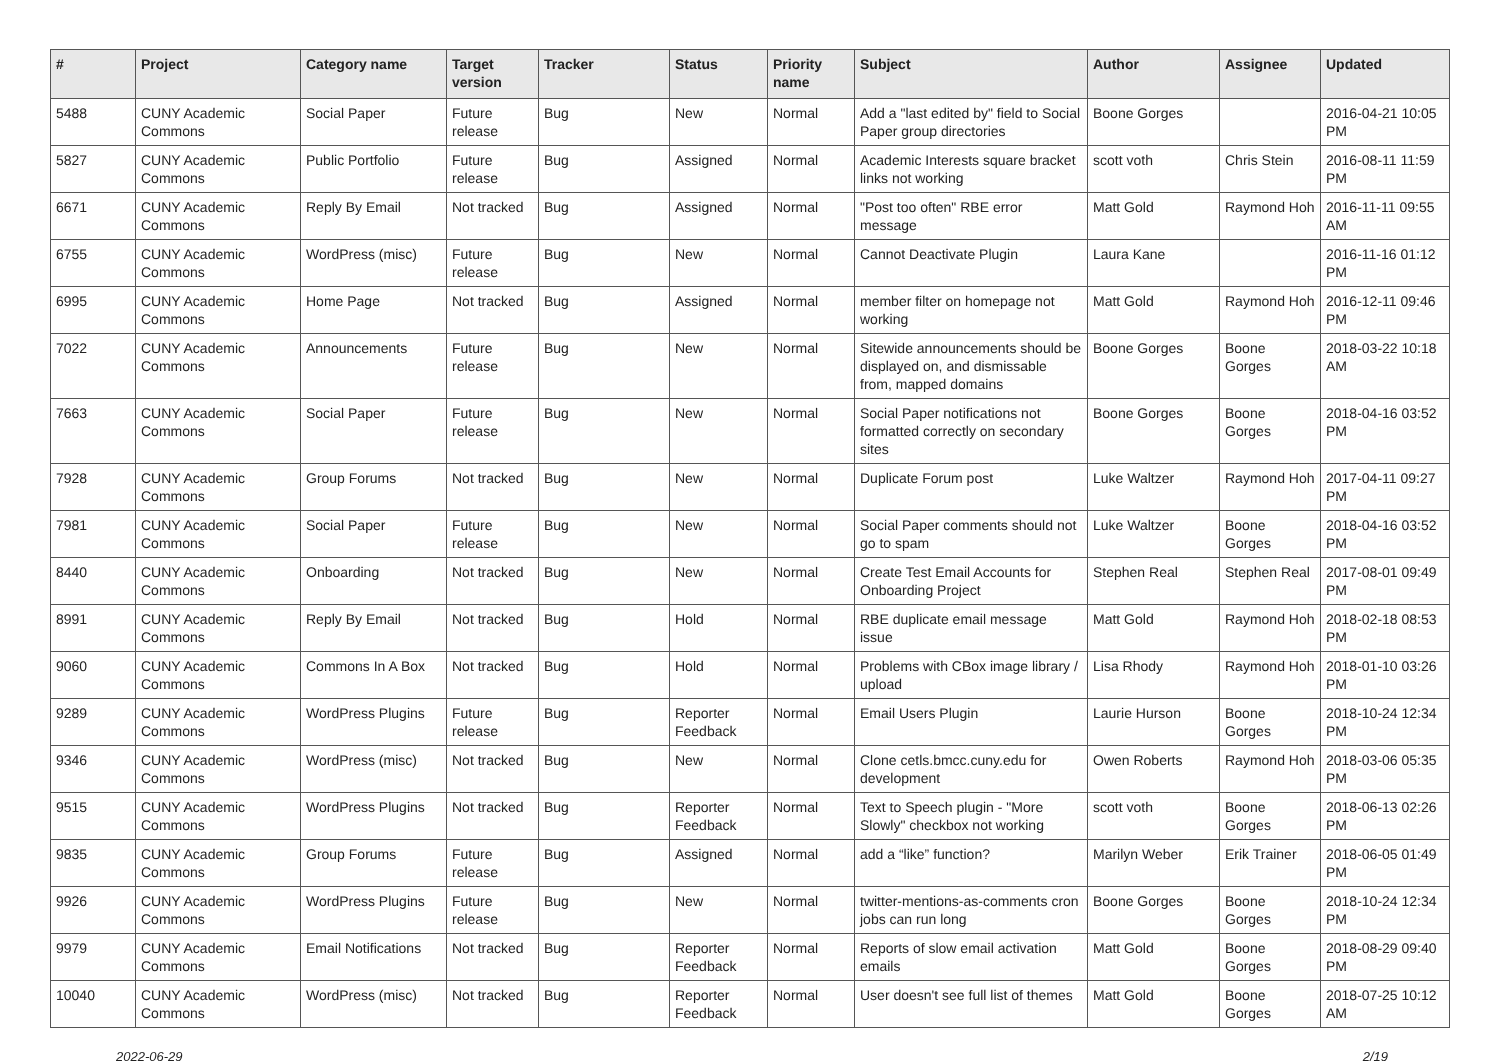| # | Project | Category name | Target version | Tracker | Status | Priority name | Subject | Author | Assignee | Updated |
| --- | --- | --- | --- | --- | --- | --- | --- | --- | --- | --- |
| 5488 | CUNY Academic Commons | Social Paper | Future release | Bug | New | Normal | Add a "last edited by" field to Social Paper group directories | Boone Gorges | | 2016-04-21 10:05 PM |
| 5827 | CUNY Academic Commons | Public Portfolio | Future release | Bug | Assigned | Normal | Academic Interests square bracket links not working | scott voth | Chris Stein | 2016-08-11 11:59 PM |
| 6671 | CUNY Academic Commons | Reply By Email | Not tracked | Bug | Assigned | Normal | "Post too often" RBE error message | Matt Gold | Raymond Hoh | 2016-11-11 09:55 AM |
| 6755 | CUNY Academic Commons | WordPress (misc) | Future release | Bug | New | Normal | Cannot Deactivate Plugin | Laura Kane | | 2016-11-16 01:12 PM |
| 6995 | CUNY Academic Commons | Home Page | Not tracked | Bug | Assigned | Normal | member filter on homepage not working | Matt Gold | Raymond Hoh | 2016-12-11 09:46 PM |
| 7022 | CUNY Academic Commons | Announcements | Future release | Bug | New | Normal | Sitewide announcements should be displayed on, and dismissable from, mapped domains | Boone Gorges | Boone Gorges | 2018-03-22 10:18 AM |
| 7663 | CUNY Academic Commons | Social Paper | Future release | Bug | New | Normal | Social Paper notifications not formatted correctly on secondary sites | Boone Gorges | Boone Gorges | 2018-04-16 03:52 PM |
| 7928 | CUNY Academic Commons | Group Forums | Not tracked | Bug | New | Normal | Duplicate Forum post | Luke Waltzer | Raymond Hoh | 2017-04-11 09:27 PM |
| 7981 | CUNY Academic Commons | Social Paper | Future release | Bug | New | Normal | Social Paper comments should not go to spam | Luke Waltzer | Boone Gorges | 2018-04-16 03:52 PM |
| 8440 | CUNY Academic Commons | Onboarding | Not tracked | Bug | New | Normal | Create Test Email Accounts for Onboarding Project | Stephen Real | Stephen Real | 2017-08-01 09:49 PM |
| 8991 | CUNY Academic Commons | Reply By Email | Not tracked | Bug | Hold | Normal | RBE duplicate email message issue | Matt Gold | Raymond Hoh | 2018-02-18 08:53 PM |
| 9060 | CUNY Academic Commons | Commons In A Box | Not tracked | Bug | Hold | Normal | Problems with CBox image library / upload | Lisa Rhody | Raymond Hoh | 2018-01-10 03:26 PM |
| 9289 | CUNY Academic Commons | WordPress Plugins | Future release | Bug | Reporter Feedback | Normal | Email Users Plugin | Laurie Hurson | Boone Gorges | 2018-10-24 12:34 PM |
| 9346 | CUNY Academic Commons | WordPress (misc) | Not tracked | Bug | New | Normal | Clone cetls.bmcc.cuny.edu for development | Owen Roberts | Raymond Hoh | 2018-03-06 05:35 PM |
| 9515 | CUNY Academic Commons | WordPress Plugins | Not tracked | Bug | Reporter Feedback | Normal | Text to Speech plugin - "More Slowly" checkbox not working | scott voth | Boone Gorges | 2018-06-13 02:26 PM |
| 9835 | CUNY Academic Commons | Group Forums | Future release | Bug | Assigned | Normal | add a “like” function? | Marilyn Weber | Erik Trainer | 2018-06-05 01:49 PM |
| 9926 | CUNY Academic Commons | WordPress Plugins | Future release | Bug | New | Normal | twitter-mentions-as-comments cron jobs can run long | Boone Gorges | Boone Gorges | 2018-10-24 12:34 PM |
| 9979 | CUNY Academic Commons | Email Notifications | Not tracked | Bug | Reporter Feedback | Normal | Reports of slow email activation emails | Matt Gold | Boone Gorges | 2018-08-29 09:40 PM |
| 10040 | CUNY Academic Commons | WordPress (misc) | Not tracked | Bug | Reporter Feedback | Normal | User doesn't see full list of themes | Matt Gold | Boone Gorges | 2018-07-25 10:12 AM |
2022-06-29 2/19